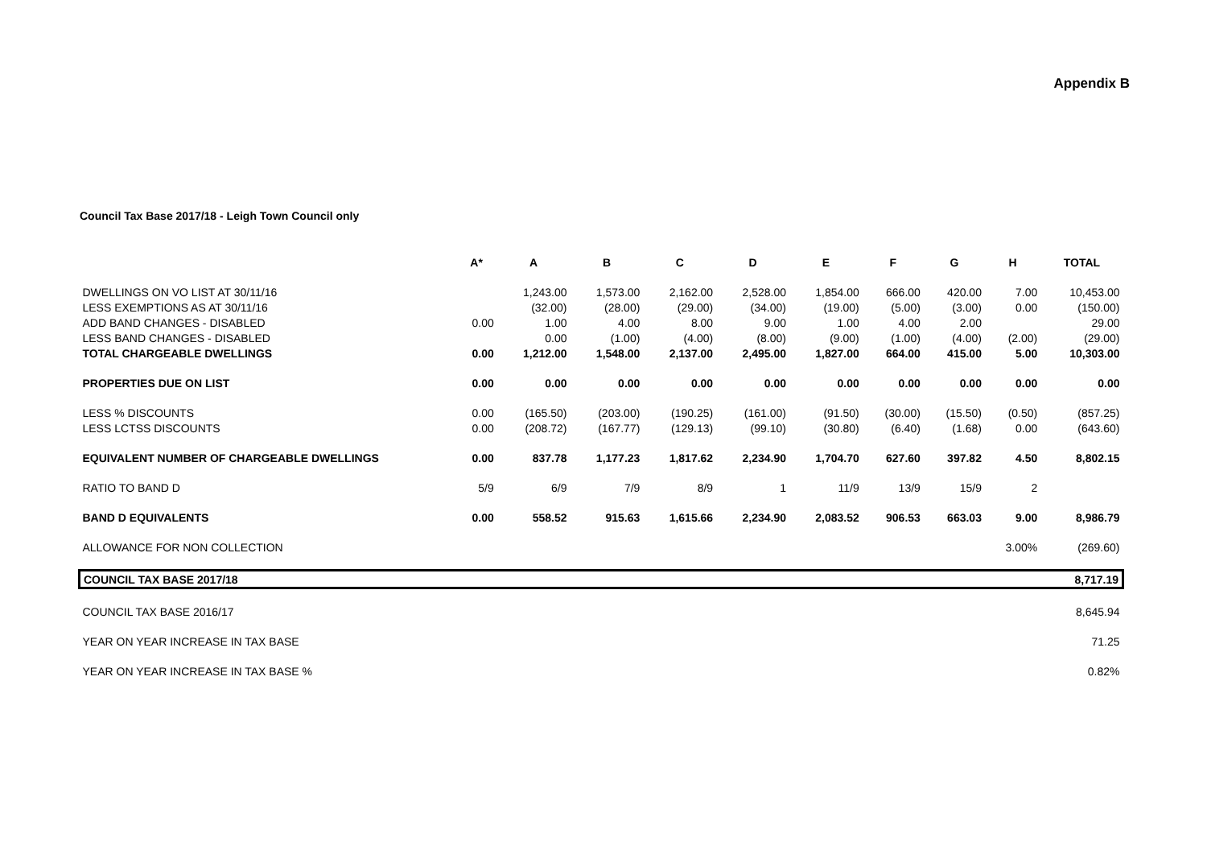Appendix B
Council Tax Base 2017/18 - Leigh Town Council only
| | A* | A | B | C | D | E | F | G | H | TOTAL |
| --- | --- | --- | --- | --- | --- | --- | --- | --- | --- | --- |
| DWELLINGS ON VO LIST AT 30/11/16 | | 1,243.00 | 1,573.00 | 2,162.00 | 2,528.00 | 1,854.00 | 666.00 | 420.00 | 7.00 | 10,453.00 |
| LESS EXEMPTIONS AS AT 30/11/16 | | (32.00) | (28.00) | (29.00) | (34.00) | (19.00) | (5.00) | (3.00) | 0.00 | (150.00) |
| ADD BAND CHANGES - DISABLED | 0.00 | 1.00 | 4.00 | 8.00 | 9.00 | 1.00 | 4.00 | 2.00 | | 29.00 |
| LESS BAND CHANGES - DISABLED | | 0.00 | (1.00) | (4.00) | (8.00) | (9.00) | (1.00) | (4.00) | (2.00) | (29.00) |
| TOTAL CHARGEABLE DWELLINGS | 0.00 | 1,212.00 | 1,548.00 | 2,137.00 | 2,495.00 | 1,827.00 | 664.00 | 415.00 | 5.00 | 10,303.00 |
| PROPERTIES DUE ON LIST | 0.00 | 0.00 | 0.00 | 0.00 | 0.00 | 0.00 | 0.00 | 0.00 | 0.00 | 0.00 |
| LESS % DISCOUNTS | 0.00 | (165.50) | (203.00) | (190.25) | (161.00) | (91.50) | (30.00) | (15.50) | (0.50) | (857.25) |
| LESS LCTSS DISCOUNTS | 0.00 | (208.72) | (167.77) | (129.13) | (99.10) | (30.80) | (6.40) | (1.68) | 0.00 | (643.60) |
| EQUIVALENT NUMBER OF CHARGEABLE DWELLINGS | 0.00 | 837.78 | 1,177.23 | 1,817.62 | 2,234.90 | 1,704.70 | 627.60 | 397.82 | 4.50 | 8,802.15 |
| RATIO TO BAND D | 5/9 | 6/9 | 7/9 | 8/9 | 1 | 11/9 | 13/9 | 15/9 | 2 | |
| BAND D EQUIVALENTS | 0.00 | 558.52 | 915.63 | 1,615.66 | 2,234.90 | 2,083.52 | 906.53 | 663.03 | 9.00 | 8,986.79 |
| ALLOWANCE FOR NON COLLECTION | | | | | | | | | 3.00% | (269.60) |
| COUNCIL TAX BASE 2017/18 | | | | | | | | | | 8,717.19 |
| COUNCIL TAX BASE 2016/17 | | | | | | | | | | 8,645.94 |
| YEAR ON YEAR INCREASE IN TAX BASE | | | | | | | | | | 71.25 |
| YEAR ON YEAR INCREASE IN TAX BASE % | | | | | | | | | | 0.82% |